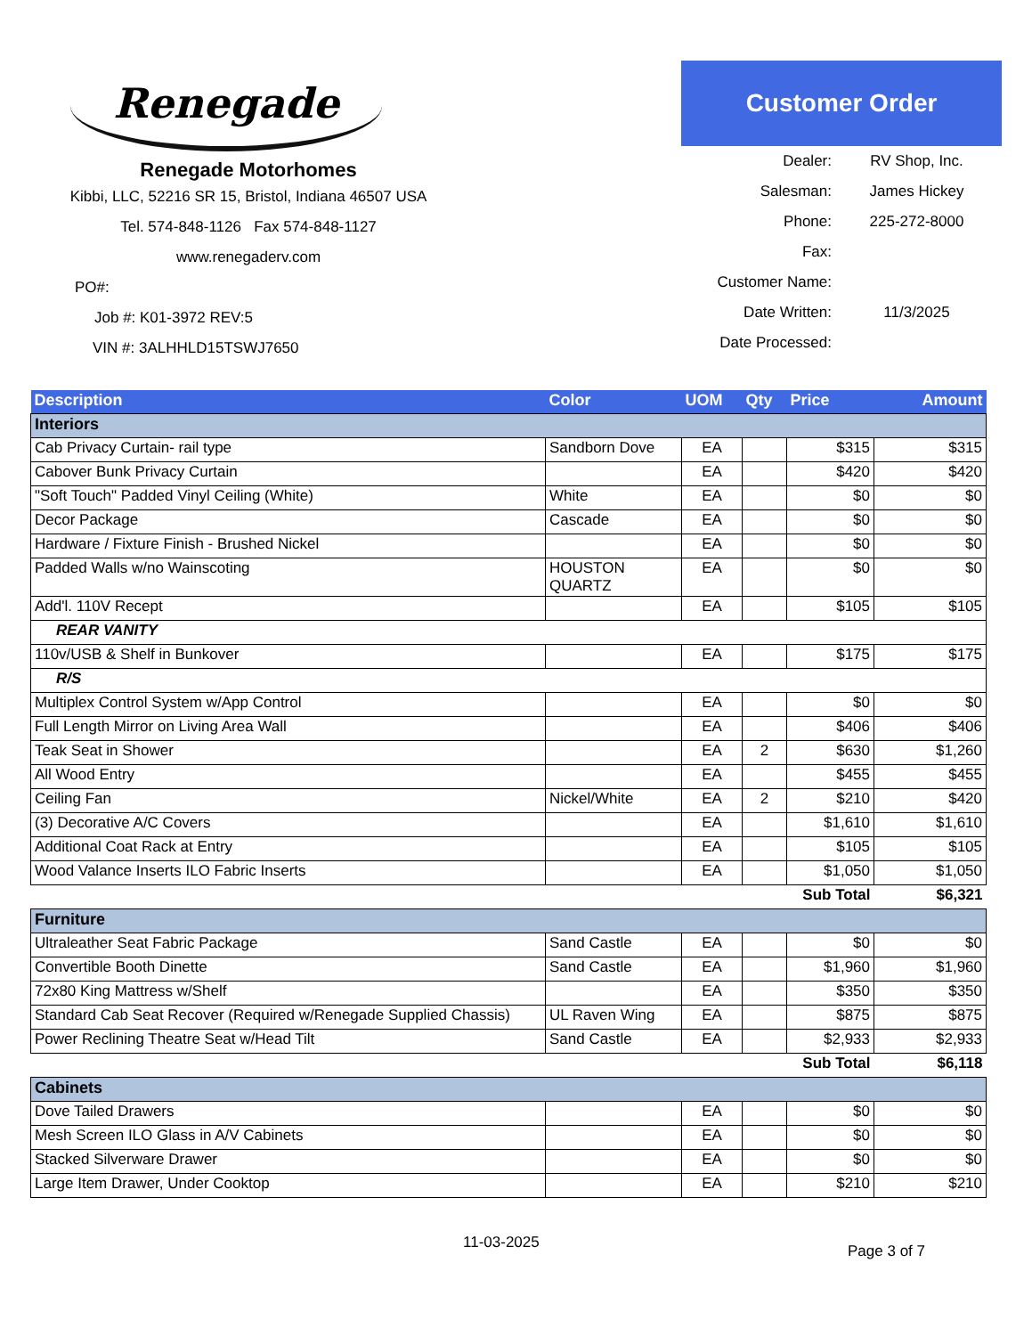Renegade
Renegade Motorhomes
Kibbi, LLC, 52216 SR 15, Bristol, Indiana 46507 USA
Tel. 574-848-1126 Fax 574-848-1127
www.renegaderv.com
PO#:
Job #: K01-3972 REV:5
VIN #: 3ALHHLD15TSWJ7650
Customer Order
Dealer: RV Shop, Inc.
Salesman: James Hickey
Phone: 225-272-8000
Fax:
Customer Name:
Date Written: 11/3/2025
Date Processed:
| Description | Color | UOM | Qty | Price | Amount |
| --- | --- | --- | --- | --- | --- |
| Interiors | | | | | |
| Cab Privacy Curtain- rail type | Sandborn Dove | EA | | $315 | $315 |
| Cabover Bunk Privacy Curtain | | EA | | $420 | $420 |
| "Soft Touch" Padded Vinyl Ceiling (White) | White | EA | | $0 | $0 |
| Decor Package | Cascade | EA | | $0 | $0 |
| Hardware / Fixture Finish - Brushed Nickel | | EA | | $0 | $0 |
| Padded Walls w/no Wainscoting | HOUSTON QUARTZ | EA | | $0 | $0 |
| Add'l. 110V Recept | | EA | | $105 | $105 |
| REAR VANITY | | | | | |
| 110v/USB & Shelf in Bunkover | | EA | | $175 | $175 |
| R/S | | | | | |
| Multiplex Control System w/App Control | | EA | | $0 | $0 |
| Full Length Mirror on Living Area Wall | | EA | | $406 | $406 |
| Teak Seat in Shower | | EA | 2 | $630 | $1,260 |
| All Wood Entry | | EA | | $455 | $455 |
| Ceiling Fan | Nickel/White | EA | 2 | $210 | $420 |
| (3) Decorative A/C Covers | | EA | | $1,610 | $1,610 |
| Additional Coat Rack at Entry | | EA | | $105 | $105 |
| Wood Valance Inserts ILO Fabric Inserts | | EA | | $1,050 | $1,050 |
| Sub Total | | | | | $6,321 |
| Furniture | | | | | |
| Ultraleather Seat Fabric Package | Sand Castle | EA | | $0 | $0 |
| Convertible Booth Dinette | Sand Castle | EA | | $1,960 | $1,960 |
| 72x80 King Mattress w/Shelf | | EA | | $350 | $350 |
| Standard Cab Seat Recover (Required w/Renegade Supplied Chassis) | UL Raven Wing | EA | | $875 | $875 |
| Power Reclining Theatre Seat w/Head Tilt | Sand Castle | EA | | $2,933 | $2,933 |
| Sub Total | | | | | $6,118 |
| Cabinets | | | | | |
| Dove Tailed Drawers | | EA | | $0 | $0 |
| Mesh Screen ILO Glass in A/V Cabinets | | EA | | $0 | $0 |
| Stacked Silverware Drawer | | EA | | $0 | $0 |
| Large Item Drawer, Under Cooktop | | EA | | $210 | $210 |
11-03-2025 Page 3 of 7